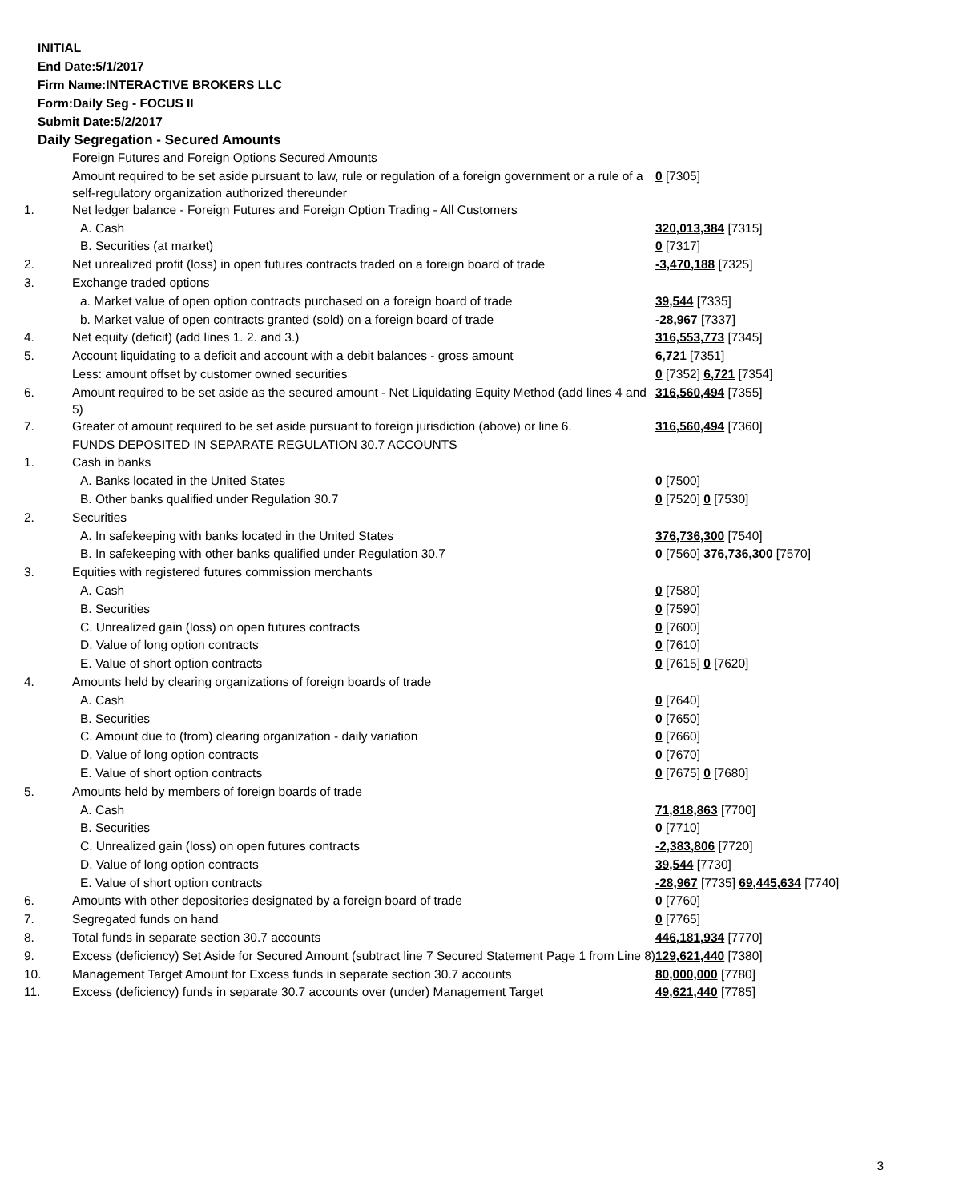INITIAL
End Date:5/1/2017
Firm Name:INTERACTIVE BROKERS LLC
Form:Daily Seg - FOCUS II
Submit Date:5/2/2017
Daily Segregation - Secured Amounts
| | Foreign Futures and Foreign Options Secured Amounts | |
| | Amount required to be set aside pursuant to law, rule or regulation of a foreign government or a rule of a self-regulatory organization authorized thereunder | 0 [7305] |
| 1. | Net ledger balance - Foreign Futures and Foreign Option Trading - All Customers | |
| | A. Cash | 320,013,384 [7315] |
| | B. Securities (at market) | 0 [7317] |
| 2. | Net unrealized profit (loss) in open futures contracts traded on a foreign board of trade | -3,470,188 [7325] |
| 3. | Exchange traded options | |
| | a. Market value of open option contracts purchased on a foreign board of trade | 39,544 [7335] |
| | b. Market value of open contracts granted (sold) on a foreign board of trade | -28,967 [7337] |
| 4. | Net equity (deficit) (add lines 1. 2. and 3.) | 316,553,773 [7345] |
| 5. | Account liquidating to a deficit and account with a debit balances - gross amount | 6,721 [7351] |
| | Less: amount offset by customer owned securities | 0 [7352] 6,721 [7354] |
| 6. | Amount required to be set aside as the secured amount - Net Liquidating Equity Method (add lines 4 and 5) | 316,560,494 [7355] |
| 7. | Greater of amount required to be set aside pursuant to foreign jurisdiction (above) or line 6. | 316,560,494 [7360] |
| | FUNDS DEPOSITED IN SEPARATE REGULATION 30.7 ACCOUNTS | |
| 1. | Cash in banks | |
| | A. Banks located in the United States | 0 [7500] |
| | B. Other banks qualified under Regulation 30.7 | 0 [7520] 0 [7530] |
| 2. | Securities | |
| | A. In safekeeping with banks located in the United States | 376,736,300 [7540] |
| | B. In safekeeping with other banks qualified under Regulation 30.7 | 0 [7560] 376,736,300 [7570] |
| 3. | Equities with registered futures commission merchants | |
| | A. Cash | 0 [7580] |
| | B. Securities | 0 [7590] |
| | C. Unrealized gain (loss) on open futures contracts | 0 [7600] |
| | D. Value of long option contracts | 0 [7610] |
| | E. Value of short option contracts | 0 [7615] 0 [7620] |
| 4. | Amounts held by clearing organizations of foreign boards of trade | |
| | A. Cash | 0 [7640] |
| | B. Securities | 0 [7650] |
| | C. Amount due to (from) clearing organization - daily variation | 0 [7660] |
| | D. Value of long option contracts | 0 [7670] |
| | E. Value of short option contracts | 0 [7675] 0 [7680] |
| 5. | Amounts held by members of foreign boards of trade | |
| | A. Cash | 71,818,863 [7700] |
| | B. Securities | 0 [7710] |
| | C. Unrealized gain (loss) on open futures contracts | -2,383,806 [7720] |
| | D. Value of long option contracts | 39,544 [7730] |
| | E. Value of short option contracts | -28,967 [7735] 69,445,634 [7740] |
| 6. | Amounts with other depositories designated by a foreign board of trade | 0 [7760] |
| 7. | Segregated funds on hand | 0 [7765] |
| 8. | Total funds in separate section 30.7 accounts | 446,181,934 [7770] |
| 9. | Excess (deficiency) Set Aside for Secured Amount (subtract line 7 Secured Statement Page 1 from Line 8) | 129,621,440 [7380] |
| 10. | Management Target Amount for Excess funds in separate section 30.7 accounts | 80,000,000 [7780] |
| 11. | Excess (deficiency) funds in separate 30.7 accounts over (under) Management Target | 49,621,440 [7785] |
3